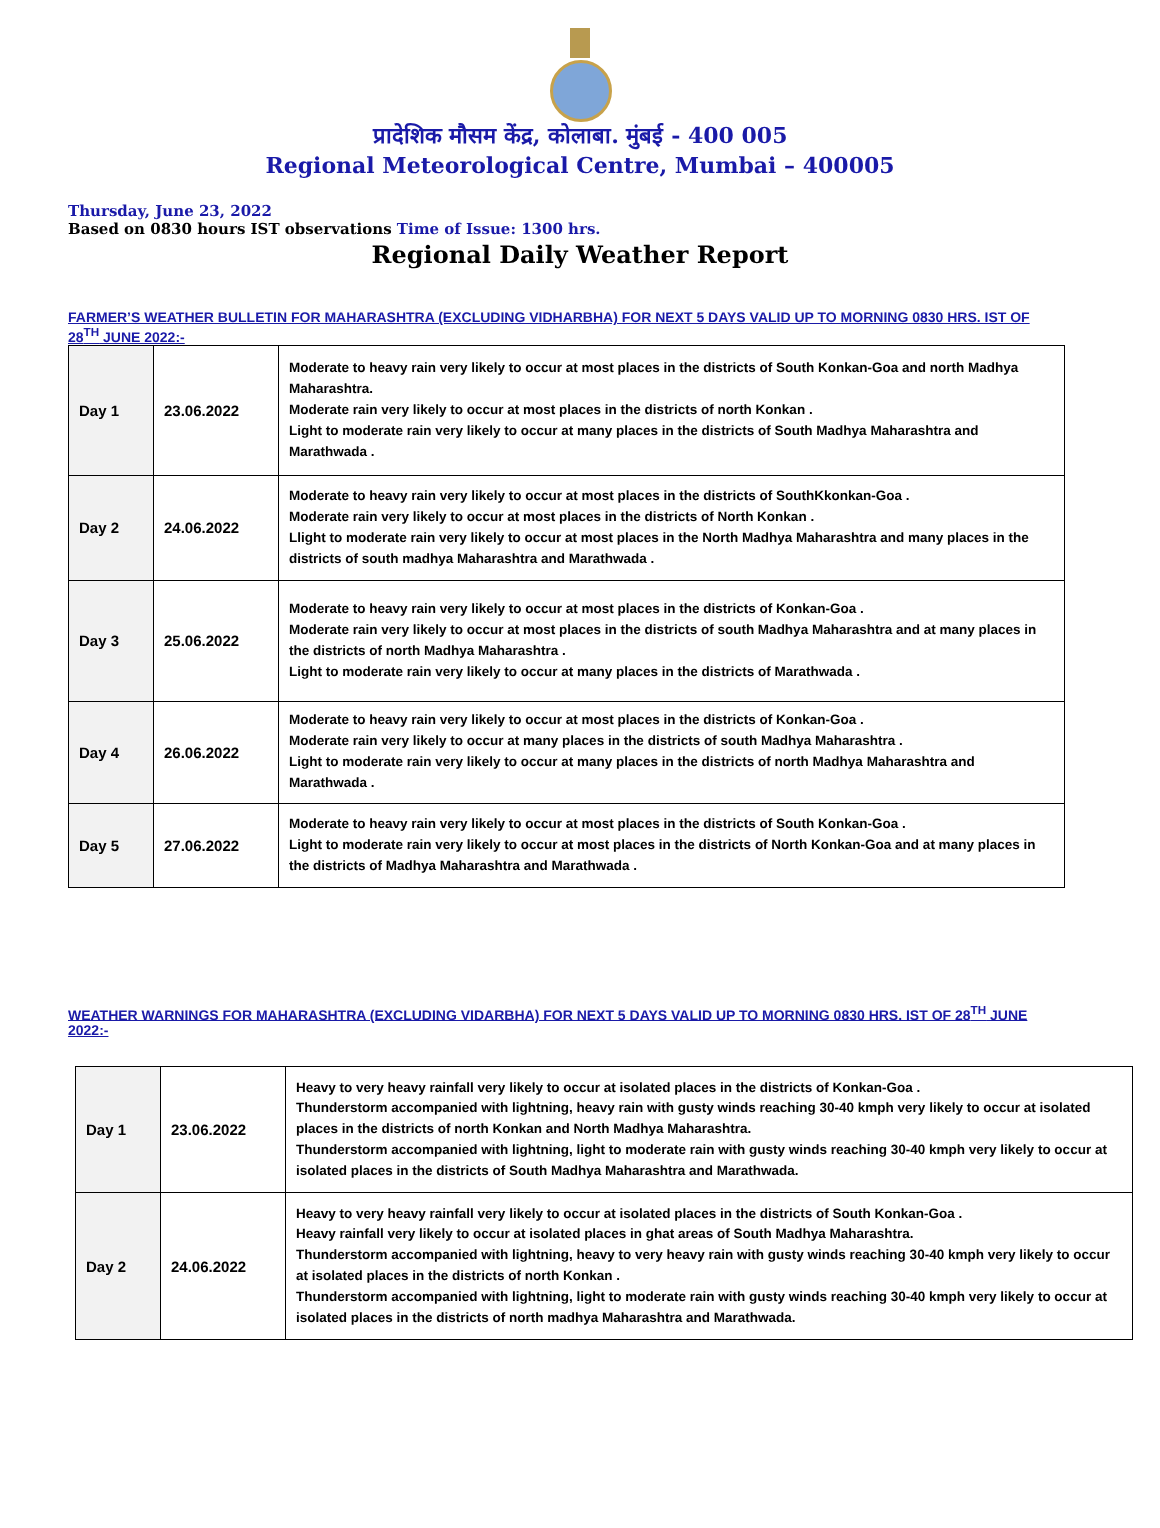प्रादेशिक मौसम केंद्र, कोलाबा. मुंबई - 400 005
Regional Meteorological Centre, Mumbai – 400005
Thursday, June 23, 2022
Based on 0830 hours IST observations Time of Issue: 1300 hrs.
Regional Daily Weather Report
FARMER’S WEATHER BULLETIN FOR MAHARASHTRA (EXCLUDING VIDHARBHA) FOR NEXT 5 DAYS VALID UP TO MORNING 0830 HRS. IST OF 28<sup>TH</sup> JUNE 2022:-
| Day 1 | 23.06.2022 | Moderate to heavy rain very likely to occur at most places in the districts of South Konkan-Goa and north Madhya Maharashtra. Moderate rain very likely to occur at most places in the districts of north Konkan . Light to moderate rain very likely to occur at many places in the districts of South Madhya Maharashtra and Marathwada . |
| Day 2 | 24.06.2022 | Moderate to heavy rain very likely to occur at most places in the districts of SouthKkonkan-Goa . Moderate rain very likely to occur at most places in the districts of North Konkan . Llight to moderate rain very likely to occur at most places in the North Madhya Maharashtra and many places in the districts of south madhya Maharashtra and Marathwada . |
| Day 3 | 25.06.2022 | Moderate to heavy rain very likely to occur at most places in the districts of Konkan-Goa . Moderate rain very likely to occur at most places in the districts of south Madhya Maharashtra and at many places in the districts of north Madhya Maharashtra . Light to moderate rain very likely to occur at many places in the districts of Marathwada . |
| Day 4 | 26.06.2022 | Moderate to heavy rain very likely to occur at most places in the districts of Konkan-Goa . Moderate rain very likely to occur at many places in the districts of south Madhya Maharashtra . Light to moderate rain very likely to occur at many places in the districts of north Madhya Maharashtra and Marathwada . |
| Day 5 | 27.06.2022 | Moderate to heavy rain very likely to occur at most places in the districts of South Konkan-Goa . Light to moderate rain very likely to occur at most places in the districts of North Konkan-Goa and at many places in the districts of Madhya Maharashtra and Marathwada . |
WEATHER WARNINGS FOR MAHARASHTRA (EXCLUDING VIDARBHA) FOR NEXT 5 DAYS VALID UP TO MORNING 0830 HRS. IST OF 28<sup>TH</sup> JUNE 2022:-
| Day 1 | 23.06.2022 | Heavy to very heavy rainfall very likely to occur at isolated places in the districts of Konkan-Goa . Thunderstorm accompanied with lightning, heavy rain with gusty winds reaching 30-40 kmph very likely to occur at isolated places in the districts of north Konkan and North Madhya Maharashtra. Thunderstorm accompanied with lightning, light to moderate rain with gusty winds reaching 30-40 kmph very likely to occur at isolated places in the districts of South Madhya Maharashtra and Marathwada. |
| Day 2 | 24.06.2022 | Heavy to very heavy rainfall very likely to occur at isolated places in the districts of South Konkan-Goa . Heavy rainfall very likely to occur at isolated places in ghat areas of South Madhya Maharashtra. Thunderstorm accompanied with lightning, heavy to very heavy rain with gusty winds reaching 30-40 kmph very likely to occur at isolated places in the districts of north Konkan . Thunderstorm accompanied with lightning, light to moderate rain with gusty winds reaching 30-40 kmph very likely to occur at isolated places in the districts of north madhya Maharashtra and Marathwada. |